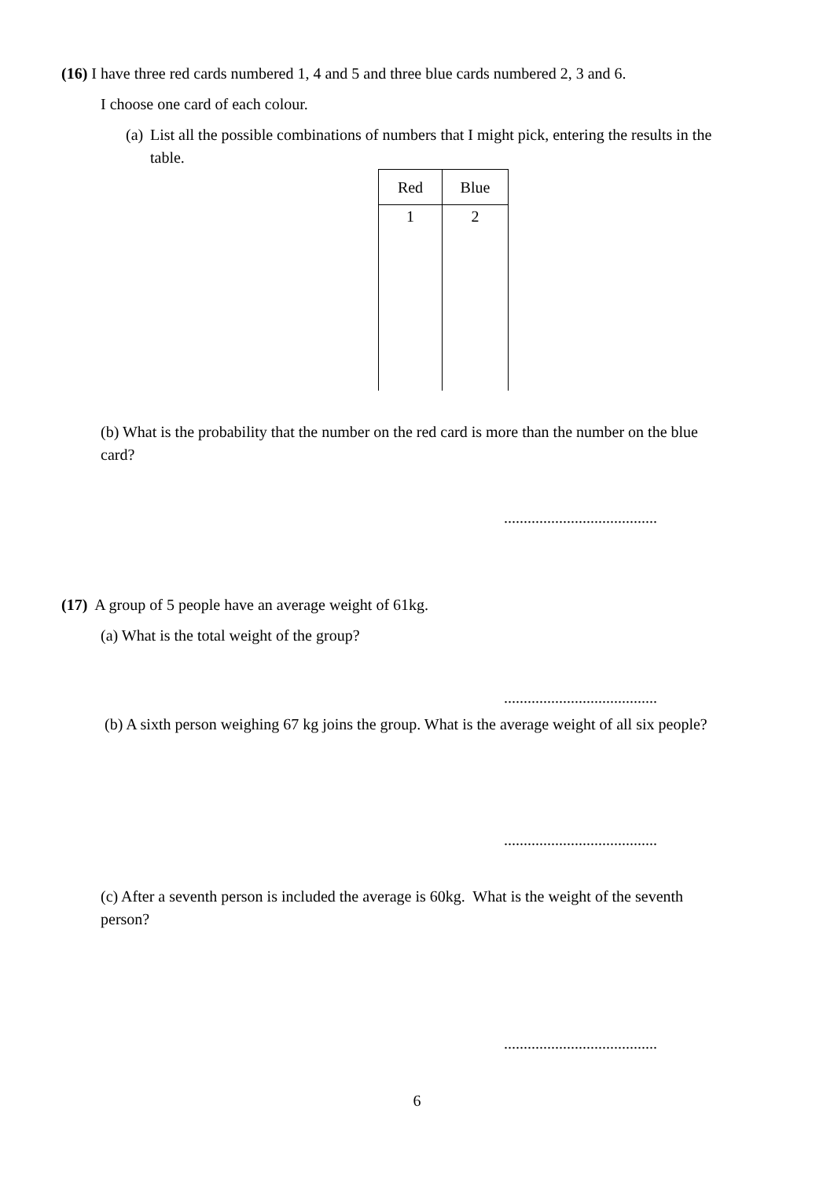(16) I have three red cards numbered 1, 4 and 5 and three blue cards numbered 2, 3 and 6.
I choose one card of each colour.
(a) List all the possible combinations of numbers that I might pick, entering the results in the table.
| Red | Blue |
| --- | --- |
| 1 | 2 |
(b) What is the probability that the number on the red card is more than the number on the blue card?
.......................................
(17) A group of 5 people have an average weight of 61kg.
(a) What is the total weight of the group?
.......................................
(b) A sixth person weighing 67 kg joins the group. What is the average weight of all six people?
.......................................
(c) After a seventh person is included the average is 60kg. What is the weight of the seventh person?
.......................................
6